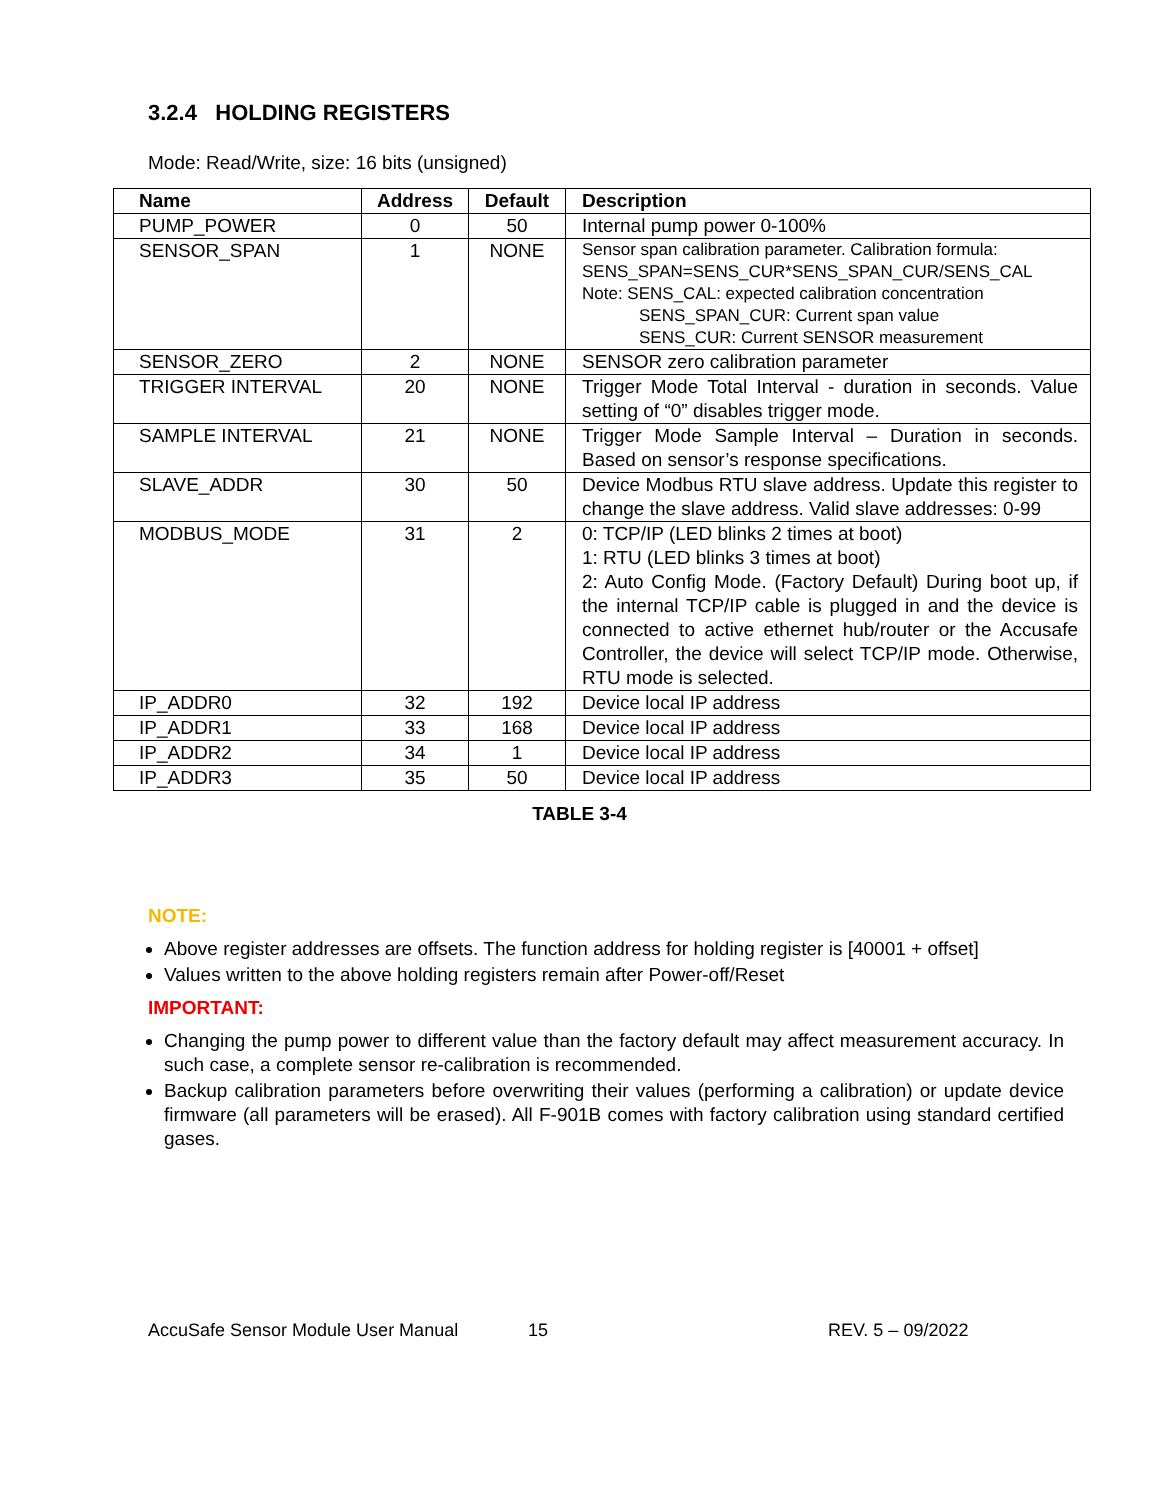3.2.4 HOLDING REGISTERS
Mode: Read/Write, size: 16 bits (unsigned)
| Name | Address | Default | Description |
| --- | --- | --- | --- |
| PUMP_POWER | 0 | 50 | Internal pump power 0-100% |
| SENSOR_SPAN | 1 | NONE | Sensor span calibration parameter. Calibration formula: SENS_SPAN=SENS_CUR*SENS_SPAN_CUR/SENS_CAL Note: SENS_CAL: expected calibration concentration SENS_SPAN_CUR: Current span value SENS_CUR: Current SENSOR measurement |
| SENSOR_ZERO | 2 | NONE | SENSOR zero calibration parameter |
| TRIGGER INTERVAL | 20 | NONE | Trigger Mode Total Interval - duration in seconds. Value setting of “0” disables trigger mode. |
| SAMPLE INTERVAL | 21 | NONE | Trigger Mode Sample Interval – Duration in seconds. Based on sensor’s response specifications. |
| SLAVE_ADDR | 30 | 50 | Device Modbus RTU slave address. Update this register to change the slave address. Valid slave addresses: 0-99 |
| MODBUS_MODE | 31 | 2 | 0: TCP/IP (LED blinks 2 times at boot) 1: RTU (LED blinks 3 times at boot) 2: Auto Config Mode. (Factory Default) During boot up, if the internal TCP/IP cable is plugged in and the device is connected to active ethernet hub/router or the Accusafe Controller, the device will select TCP/IP mode. Otherwise, RTU mode is selected. |
| IP_ADDR0 | 32 | 192 | Device local IP address |
| IP_ADDR1 | 33 | 168 | Device local IP address |
| IP_ADDR2 | 34 | 1 | Device local IP address |
| IP_ADDR3 | 35 | 50 | Device local IP address |
TABLE 3-4
NOTE:
Above register addresses are offsets. The function address for holding register is [40001 + offset]
Values written to the above holding registers remain after Power-off/Reset
IMPORTANT:
Changing the pump power to different value than the factory default may affect measurement accuracy. In such case, a complete sensor re-calibration is recommended.
Backup calibration parameters before overwriting their values (performing a calibration) or update device firmware (all parameters will be erased). All F-901B comes with factory calibration using standard certified gases.
AccuSafe Sensor Module User Manual 15 REV. 5 – 09/2022